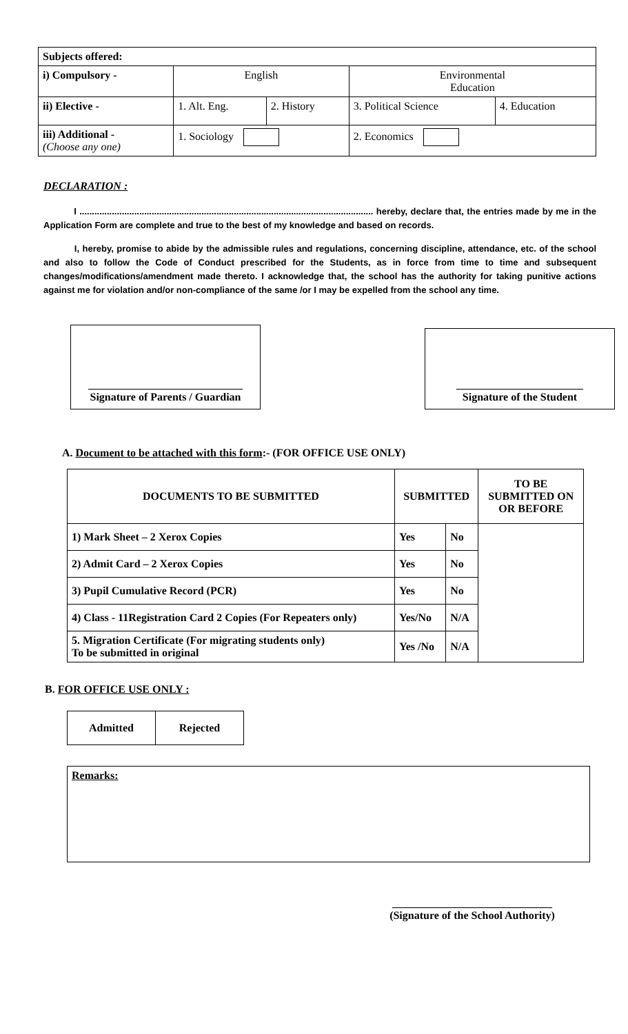| Subjects offered: | | | | |
| i) Compulsory - | English | | Environmental Education | |
| ii) Elective - | 1. Alt. Eng. | 2. History | 3. Political Science | 4. Education |
| iii) Additional - (Choose any one) | 1. Sociology | | 2. Economics | |
DECLARATION :
I ...................................................................................................................... hereby, declare that, the entries made by me in the Application Form are complete and true to the best of my knowledge and based on records.
I, hereby, promise to abide by the admissible rules and regulations, concerning discipline, attendance, etc. of the school and also to follow the Code of Conduct prescribed for the Students, as in force from time to time and subsequent changes/modifications/amendment made thereto. I acknowledge that, the school has the authority for taking punitive actions against me for violation and/or non-compliance of the same /or I may be expelled from the school any time.
____________________________
Signature of Parents / Guardian
_______________________
Signature of the Student
A. Document to be attached with this form:- (FOR OFFICE USE ONLY)
| DOCUMENTS TO BE SUBMITTED | SUBMITTED | | TO BE SUBMITTED ON OR BEFORE |
| --- | --- | --- | --- |
| 1) Mark Sheet – 2 Xerox Copies | Yes | No | |
| 2) Admit Card – 2 Xerox Copies | Yes | No | |
| 3) Pupil Cumulative Record (PCR) | Yes | No | |
| 4) Class - 11Registration Card 2 Copies (For Repeaters only) | Yes/No | N/A | |
| 5. Migration Certificate (For migrating students only) To be submitted in original | Yes /No | N/A | |
B. FOR OFFICE USE ONLY :
| Admitted | Rejected |
Remarks:
_____________________________
(Signature of the School Authority)